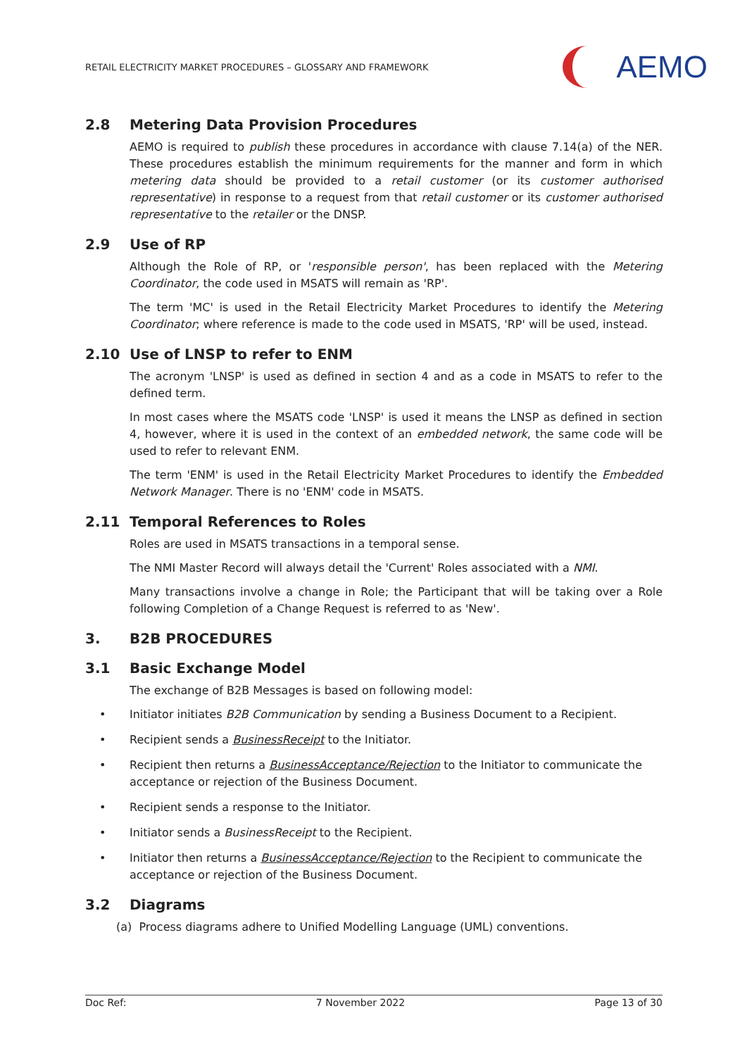RETAIL ELECTRICITY MARKET PROCEDURES – GLOSSARY AND FRAMEWORK
AEMO
2.8 Metering Data Provision Procedures
AEMO is required to publish these procedures in accordance with clause 7.14(a) of the NER. These procedures establish the minimum requirements for the manner and form in which metering data should be provided to a retail customer (or its customer authorised representative) in response to a request from that retail customer or its customer authorised representative to the retailer or the DNSP.
2.9 Use of RP
Although the Role of RP, or 'responsible person', has been replaced with the Metering Coordinator, the code used in MSATS will remain as 'RP'.
The term 'MC' is used in the Retail Electricity Market Procedures to identify the Metering Coordinator; where reference is made to the code used in MSATS, 'RP' will be used, instead.
2.10 Use of LNSP to refer to ENM
The acronym 'LNSP' is used as defined in section 4 and as a code in MSATS to refer to the defined term.
In most cases where the MSATS code 'LNSP' is used it means the LNSP as defined in section 4, however, where it is used in the context of an embedded network, the same code will be used to refer to relevant ENM.
The term 'ENM' is used in the Retail Electricity Market Procedures to identify the Embedded Network Manager. There is no 'ENM' code in MSATS.
2.11 Temporal References to Roles
Roles are used in MSATS transactions in a temporal sense.
The NMI Master Record will always detail the 'Current' Roles associated with a NMI.
Many transactions involve a change in Role; the Participant that will be taking over a Role following Completion of a Change Request is referred to as 'New'.
3. B2B PROCEDURES
3.1 Basic Exchange Model
The exchange of B2B Messages is based on following model:
• Initiator initiates B2B Communication by sending a Business Document to a Recipient.
• Recipient sends a BusinessReceipt to the Initiator.
• Recipient then returns a BusinessAcceptance/Rejection to the Initiator to communicate the acceptance or rejection of the Business Document.
• Recipient sends a response to the Initiator.
• Initiator sends a BusinessReceipt to the Recipient.
• Initiator then returns a BusinessAcceptance/Rejection to the Recipient to communicate the acceptance or rejection of the Business Document.
3.2 Diagrams
(a) Process diagrams adhere to Unified Modelling Language (UML) conventions.
Doc Ref: 7 November 2022 Page 13 of 30